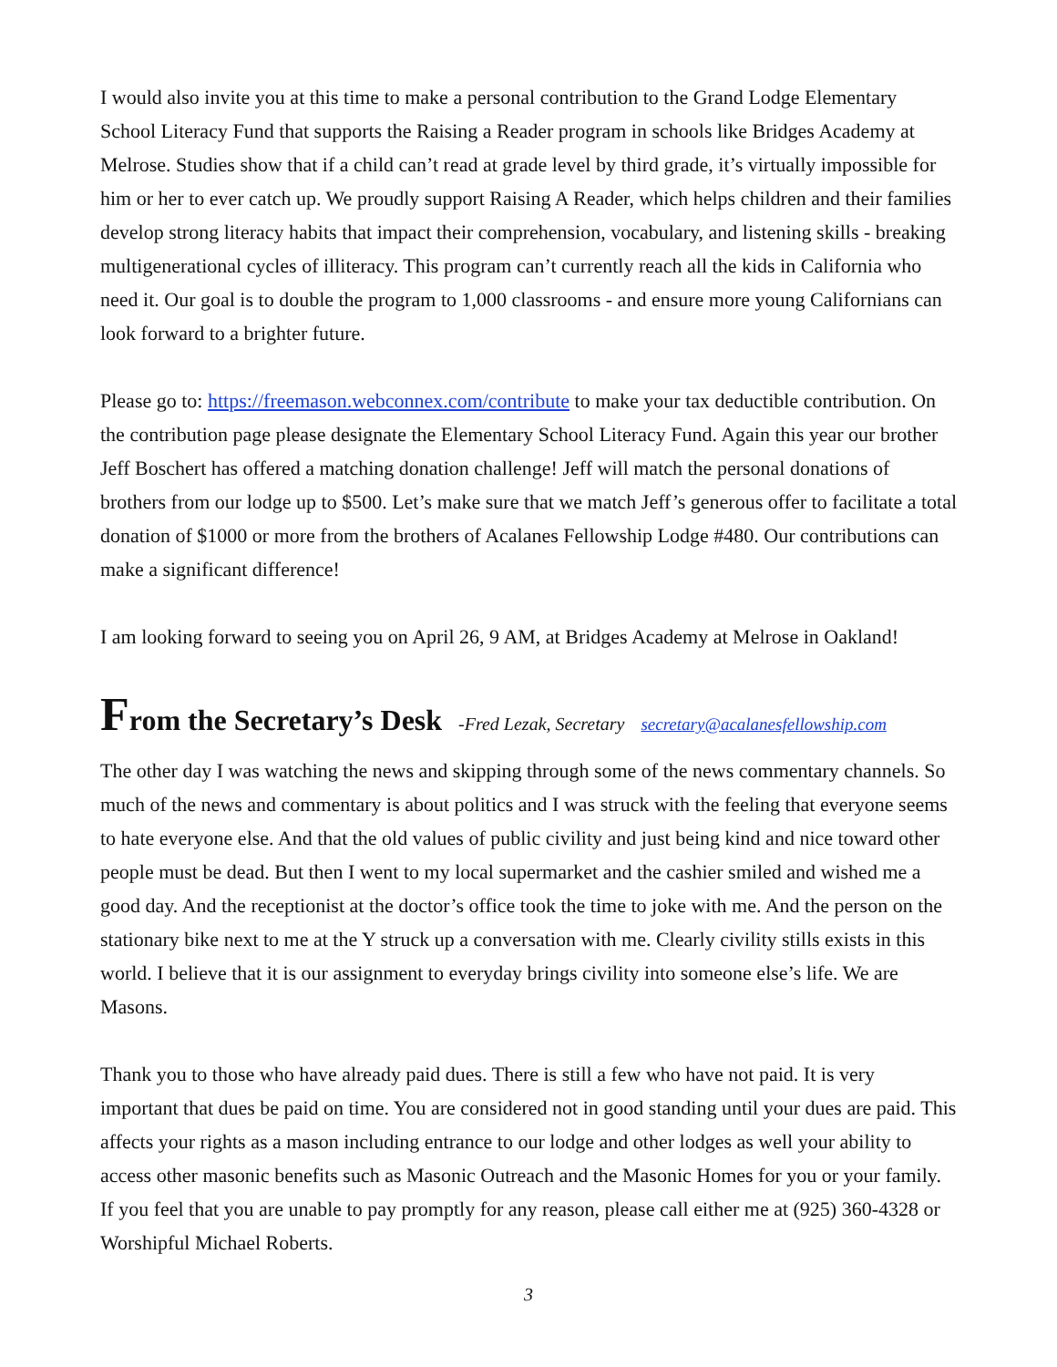I would also invite you at this time to make a personal contribution to the Grand Lodge Elementary School Literacy Fund that supports the Raising a Reader program in schools like Bridges Academy at Melrose. Studies show that if a child can’t read at grade level by third grade, it’s virtually impossible for him or her to ever catch up. We proudly support Raising A Reader, which helps children and their families develop strong literacy habits that impact their comprehension, vocabulary, and listening skills - breaking multigenerational cycles of illiteracy. This program can’t currently reach all the kids in California who need it. Our goal is to double the program to 1,000 classrooms - and ensure more young Californians can look forward to a brighter future.
Please go to: https://freemason.webconnex.com/contribute to make your tax deductible contribution. On the contribution page please designate the Elementary School Literacy Fund. Again this year our brother Jeff Boschert has offered a matching donation challenge! Jeff will match the personal donations of brothers from our lodge up to $500. Let’s make sure that we match Jeff’s generous offer to facilitate a total donation of $1000 or more from the brothers of Acalanes Fellowship Lodge #480. Our contributions can make a significant difference!
I am looking forward to seeing you on April 26, 9 AM, at Bridges Academy at Melrose in Oakland!
From the Secretary’s Desk -Fred Lezak, Secretary secretary@acalanesfellowship.com
The other day I was watching the news and skipping through some of the news commentary channels. So much of the news and commentary is about politics and I was struck with the feeling that everyone seems to hate everyone else. And that the old values of public civility and just being kind and nice toward other people must be dead. But then I went to my local supermarket and the cashier smiled and wished me a good day. And the receptionist at the doctor’s office took the time to joke with me. And the person on the stationary bike next to me at the Y struck up a conversation with me. Clearly civility stills exists in this world. I believe that it is our assignment to everyday brings civility into someone else’s life. We are Masons.
Thank you to those who have already paid dues. There is still a few who have not paid. It is very important that dues be paid on time. You are considered not in good standing until your dues are paid. This affects your rights as a mason including entrance to our lodge and other lodges as well your ability to access other masonic benefits such as Masonic Outreach and the Masonic Homes for you or your family. If you feel that you are unable to pay promptly for any reason, please call either me at (925) 360-4328 or Worshipful Michael Roberts.
3